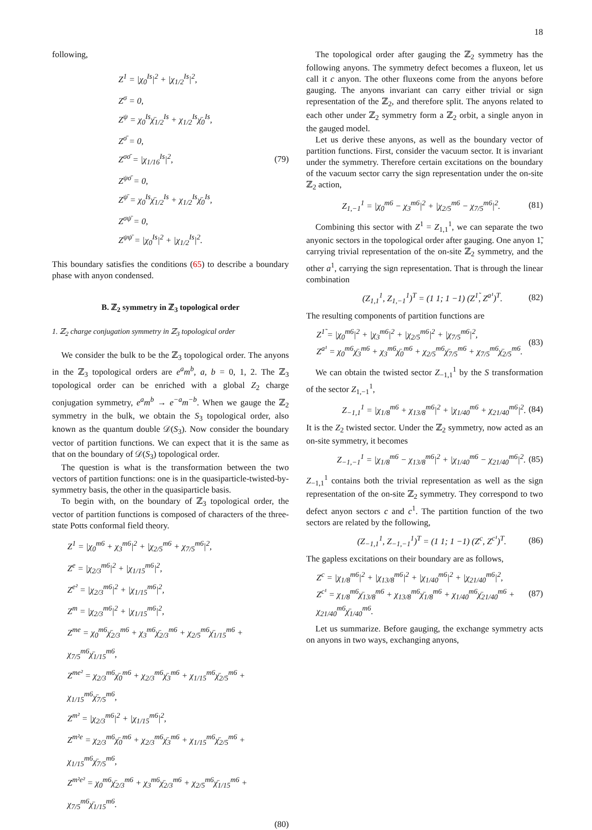18
following,
Z<sup>1</sup> = |χ<sub>0</sub><sup>Is</sup>|<sup>2</sup> + |χ<sub>1/2</sub><sup>Is</sup>|<sup>2</sup>,
Z<sup>σ</sup> = 0,
Z<sup>ψ</sup> = χ<sub>0</sub><sup>Is</sup>χ̄<sub>1/2</sub><sup>Is</sup> + χ<sub>1/2</sub><sup>Is</sup>χ̄<sub>0</sub><sup>Is</sup>,
Z<sup>σ̄</sup> = 0,
Z<sup>σσ̄</sup> = |χ<sub>1/16</sub><sup>Is</sup>|<sup>2</sup>,
Z<sup>ψσ̄</sup> = 0,
Z<sup>ψ̄</sup> = χ<sub>0</sub><sup>Is</sup>χ̄<sub>1/2</sub><sup>Is</sup> + χ<sub>1/2</sub><sup>Is</sup>χ̄<sub>0</sub><sup>Is</sup>,
Z<sup>σψ̄</sup> = 0,
Z<sup>ψψ̄</sup> = |χ<sub>0</sub><sup>Is</sup>|<sup>2</sup> + |χ<sub>1/2</sub><sup>Is</sup>|<sup>2</sup>.
(79)
This boundary satisfies the conditions (65) to describe a boundary phase with anyon condensed.
B. ℤ<sub>2</sub> symmetry in ℤ<sub>3</sub> topological order
1. ℤ<sub>2</sub> charge conjugation symmetry in ℤ<sub>3</sub> topological order
We consider the bulk to be the ℤ<sub>3</sub> topological order. The anyons in the ℤ<sub>3</sub> topological orders are e<sup>a</sup>m<sup>b</sup>, a, b = 0, 1, 2. The ℤ<sub>3</sub> topological order can be enriched with a global Z<sub>2</sub> charge conjugation symmetry, e<sup>a</sup>m<sup>b</sup> → e<sup>−a</sup>m<sup>−b</sup>. When we gauge the ℤ<sub>2</sub> symmetry in the bulk, we obtain the S<sub>3</sub> topological order, also known as the quantum double 𝒟(S<sub>3</sub>). Now consider the boundary vector of partition functions. We can expect that it is the same as that on the boundary of 𝒟(S<sub>3</sub>) topological order.
The question is what is the transformation between the two vectors of partition functions: one is in the quasiparticle-twisted-by-symmetry basis, the other in the quasiparticle basis.
To begin with, on the boundary of ℤ<sub>3</sub> topological order, the vector of partition functions is composed of characters of the three-state Potts conformal field theory.
Z<sup>1</sup> = |χ<sub>0</sub><sup>m6</sup> + χ<sub>3</sub><sup>m6</sup>|<sup>2</sup> + |χ<sub>2/5</sub><sup>m6</sup> + χ<sub>7/5</sub><sup>m6</sup>|<sup>2</sup>,
Z<sup>e</sup> = |χ<sub>2/3</sub><sup>m6</sup>|<sup>2</sup> + |χ<sub>1/15</sub><sup>m6</sup>|<sup>2</sup>,
Z<sup>e²</sup> = |χ<sub>2/3</sub><sup>m6</sup>|<sup>2</sup> + |χ<sub>1/15</sub><sup>m6</sup>|<sup>2</sup>,
Z<sup>m</sup> = |χ<sub>2/3</sub><sup>m6</sup>|<sup>2</sup> + |χ<sub>1/15</sub><sup>m6</sup>|<sup>2</sup>,
Z<sup>me</sup> = χ<sub>0</sub><sup>m6</sup>χ̄<sub>2/3</sub><sup>m6</sup> + χ<sub>3</sub><sup>m6</sup>χ̄<sub>2/3</sub><sup>m6</sup> + χ<sub>2/5</sub><sup>m6</sup>χ̄<sub>1/15</sub><sup>m6</sup> + χ<sub>7/5</sub><sup>m6</sup>χ̄<sub>1/15</sub><sup>m6</sup>,
Z<sup>me²</sup> = χ<sub>2/3</sub><sup>m6</sup>χ̄<sub>0</sub><sup>m6</sup> + χ<sub>2/3</sub><sup>m6</sup>χ̄<sub>3</sub><sup>m6</sup> + χ<sub>1/15</sub><sup>m6</sup>χ̄<sub>2/5</sub><sup>m6</sup> + χ<sub>1/15</sub><sup>m6</sup>χ̄<sub>7/5</sub><sup>m6</sup>,
Z<sup>m²</sup> = |χ<sub>2/3</sub><sup>m6</sup>|<sup>2</sup> + |χ<sub>1/15</sub><sup>m6</sup>|<sup>2</sup>,
Z<sup>m²e</sup> = χ<sub>2/3</sub><sup>m6</sup>χ̄<sub>0</sub><sup>m6</sup> + χ<sub>2/3</sub><sup>m6</sup>χ̄<sub>3</sub><sup>m6</sup> + χ<sub>1/15</sub><sup>m6</sup>χ̄<sub>2/5</sub><sup>m6</sup> + χ<sub>1/15</sub><sup>m6</sup>χ̄<sub>7/5</sub><sup>m6</sup>,
Z<sup>m²e²</sup> = χ<sub>0</sub><sup>m6</sup>χ̄<sub>2/3</sub><sup>m6</sup> + χ<sub>3</sub><sup>m6</sup>χ̄<sub>2/3</sub><sup>m6</sup> + χ<sub>2/5</sub><sup>m6</sup>χ̄<sub>1/15</sub><sup>m6</sup> + χ<sub>7/5</sub><sup>m6</sup>χ̄<sub>1/15</sub><sup>m6</sup>.
(80)
The topological order after gauging the ℤ<sub>2</sub> symmetry has the following anyons. The symmetry defect becomes a fluxeon, let us call it c anyon. The other fluxeons come from the anyons before gauging. The anyons invariant can carry either trivial or sign representation of the ℤ<sub>2</sub>, and therefore split. The anyons related to each other under ℤ<sub>2</sub> symmetry form a ℤ<sub>2</sub> orbit, a single anyon in the gauged model.
Let us derive these anyons, as well as the boundary vector of partition functions. First, consider the vacuum sector. It is invariant under the symmetry. Therefore certain excitations on the boundary of the vacuum sector carry the sign representation under the on-site ℤ<sub>2</sub> action,
Z<sub>1,−1</sub><sup>1</sup> = |χ<sub>0</sub><sup>m6</sup> − χ<sub>3</sub><sup>m6</sup>|<sup>2</sup> + |χ<sub>2/5</sub><sup>m6</sup> − χ<sub>7/5</sub><sup>m6</sup>|<sup>2</sup>. (81)
Combining this sector with Z<sup>1</sup> = Z<sub>1,1</sub><sup>1</sup>, we can separate the two anyonic sectors in the topological order after gauging. One anyon 1̃, carrying trivial representation of the on-site ℤ<sub>2</sub> symmetry, and the other a<sup>1</sup>, carrying the sign representation. That is through the linear combination
(Z<sub>1,1</sub><sup>1</sup>, Z<sub>1,−1</sub><sup>1</sup>)<sup>T</sup> = (1 1; 1 −1) (Z<sup>1̃</sup>, Z<sup>a¹</sup>)<sup>T</sup>. (82)
The resulting components of partition functions are
Z<sup>1̃</sup> = |χ<sub>0</sub><sup>m6</sup>|<sup>2</sup> + |χ<sub>3</sub><sup>m6</sup>|<sup>2</sup> + |χ<sub>2/5</sub><sup>m6</sup>|<sup>2</sup> + |χ<sub>7/5</sub><sup>m6</sup>|<sup>2</sup>,
Z<sup>a¹</sup> = χ<sub>0</sub><sup>m6</sup>χ̄<sub>3</sub><sup>m6</sup> + χ<sub>3</sub><sup>m6</sup>χ̄<sub>0</sub><sup>m6</sup> + χ<sub>2/5</sub><sup>m6</sup>χ̄<sub>7/5</sub><sup>m6</sup> + χ<sub>7/5</sub><sup>m6</sup>χ̄<sub>2/5</sub><sup>m6</sup>. (83)
We can obtain the twisted sector Z<sub>−1,1</sub><sup>1</sup> by the S transformation of the sector Z<sub>1,−1</sub><sup>1</sup>,
Z<sub>−1,1</sub><sup>1</sup> = |χ<sub>1/8</sub><sup>m6</sup> + χ<sub>13/8</sub><sup>m6</sup>|<sup>2</sup> + |χ<sub>1/40</sub><sup>m6</sup> + χ<sub>21/40</sub><sup>m6</sup>|<sup>2</sup>. (84)
It is the Z<sub>2</sub> twisted sector. Under the ℤ<sub>2</sub> symmetry, now acted as an on-site symmetry, it becomes
Z<sub>−1,−1</sub><sup>1</sup> = |χ<sub>1/8</sub><sup>m6</sup> − χ<sub>13/8</sub><sup>m6</sup>|<sup>2</sup> + |χ<sub>1/40</sub><sup>m6</sup> − χ<sub>21/40</sub><sup>m6</sup>|<sup>2</sup>. (85)
Z<sub>−1,1</sub><sup>1</sup> contains both the trivial representation as well as the sign representation of the on-site ℤ<sub>2</sub> symmetry. They correspond to two defect anyon sectors c and c<sup>1</sup>. The partition function of the two sectors are related by the following,
(Z<sub>−1,1</sub><sup>1</sup>, Z<sub>−1,−1</sub><sup>1</sup>)<sup>T</sup> = (1 1; 1 −1) (Z<sup>c</sup>, Z<sup>c¹</sup>)<sup>T</sup>. (86)
The gapless excitations on their boundary are as follows,
Z<sup>c</sup> = |χ<sub>1/8</sub><sup>m6</sup>|<sup>2</sup> + |χ<sub>13/8</sub><sup>m6</sup>|<sup>2</sup> + |χ<sub>1/40</sub><sup>m6</sup>|<sup>2</sup> + |χ<sub>21/40</sub><sup>m6</sup>|<sup>2</sup>,
Z<sup>c¹</sup> = χ<sub>1/8</sub><sup>m6</sup>χ̄<sub>13/8</sub><sup>m6</sup> + χ<sub>13/8</sub><sup>m6</sup>χ̄<sub>1/8</sub><sup>m6</sup> + χ<sub>1/40</sub><sup>m6</sup>χ̄<sub>21/40</sub><sup>m6</sup> + χ<sub>21/40</sub><sup>m6</sup>χ̄<sub>1/40</sub><sup>m6</sup>. (87)
Let us summarize. Before gauging, the exchange symmetry acts on anyons in two ways, exchanging anyons,